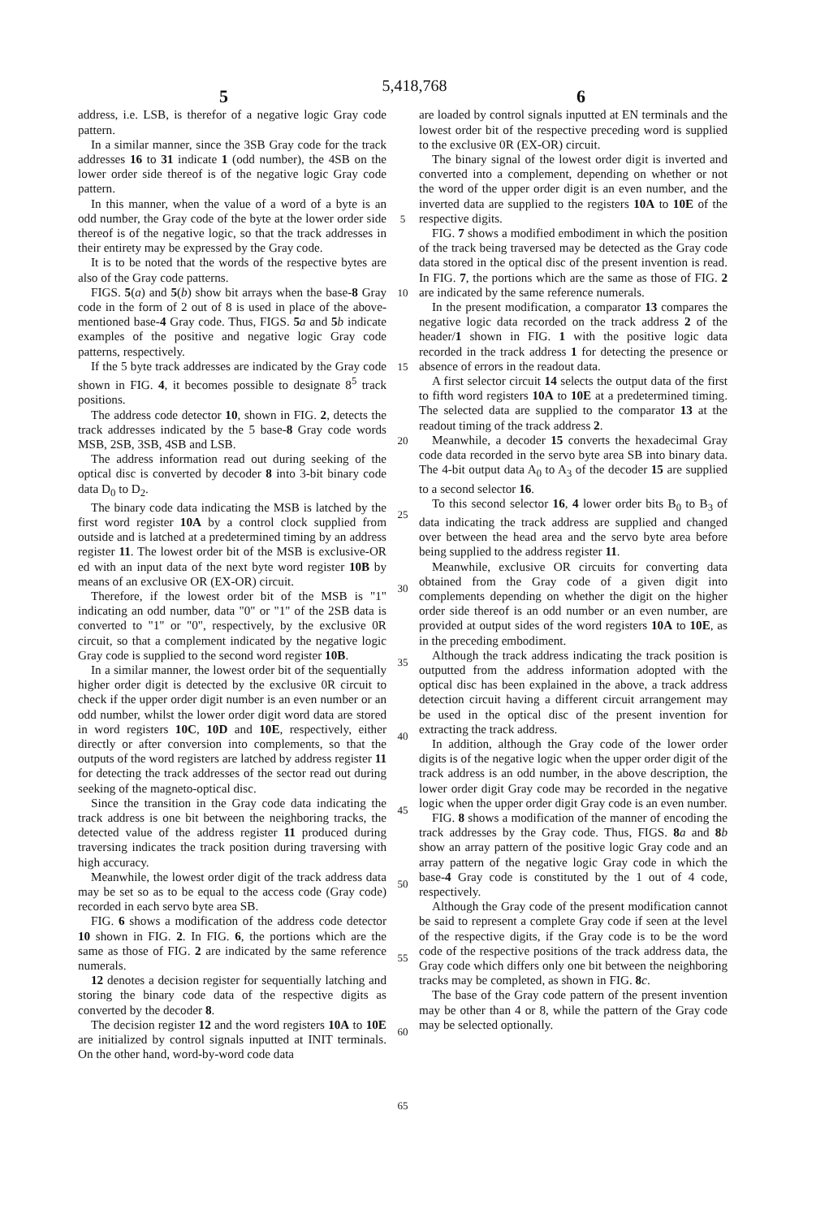5,418,768
5 6
address, i.e. LSB, is therefor of a negative logic Gray code pattern.
In a similar manner, since the 3SB Gray code for the track addresses 16 to 31 indicate 1 (odd number), the 4SB on the lower order side thereof is of the negative logic Gray code pattern.
In this manner, when the value of a word of a byte is an odd number, the Gray code of the byte at the lower order side thereof is of the negative logic, so that the track addresses in their entirety may be expressed by the Gray code.
It is to be noted that the words of the respective bytes are also of the Gray code patterns.
FIGS. 5(a) and 5(b) show bit arrays when the base-8 Gray code in the form of 2 out of 8 is used in place of the above-mentioned base-4 Gray code. Thus, FIGS. 5 a and 5 b indicate examples of the positive and negative logic Gray code patterns, respectively.
If the 5 byte track addresses are indicated by the Gray code shown in FIG. 4, it becomes possible to designate 8<sup>5</sup> track positions.
The address code detector 10, shown in FIG. 2, detects the track addresses indicated by the 5 base-8 Gray code words MSB, 2SB, 3SB, 4SB and LSB.
The address information read out during seeking of the optical disc is converted by decoder 8 into 3-bit binary code data D<sub>0</sub> to D<sub>2</sub>.
The binary code data indicating the MSB is latched by the first word register 10A by a control clock supplied from outside and is latched at a predetermined timing by an address register 11. The lowest order bit of the MSB is exclusive-OR ed with an input data of the next byte word register 10B by means of an exclusive OR (EX-OR) circuit.
Therefore, if the lowest order bit of the MSB is "1" indicating an odd number, data "0" or "1" of the 2SB data is converted to "1" or "0", respectively, by the exclusive 0R circuit, so that a complement indicated by the negative logic Gray code is supplied to the second word register 10B.
In a similar manner, the lowest order bit of the sequentially higher order digit is detected by the exclusive 0R circuit to check if the upper order digit number is an even number or an odd number, whilst the lower order digit word data are stored in word registers 10C, 10D and 10E, respectively, either directly or after conversion into complements, so that the outputs of the word registers are latched by address register 11 for detecting the track addresses of the sector read out during seeking of the magneto-optical disc.
Since the transition in the Gray code data indicating the track address is one bit between the neighboring tracks, the detected value of the address register 11 produced during traversing indicates the track position during traversing with high accuracy.
Meanwhile, the lowest order digit of the track address data may be set so as to be equal to the access code (Gray code) recorded in each servo byte area SB.
FIG. 6 shows a modification of the address code detector 10 shown in FIG. 2. In FIG. 6, the portions which are the same as those of FIG. 2 are indicated by the same reference numerals.
12 denotes a decision register for sequentially latching and storing the binary code data of the respective digits as converted by the decoder 8.
The decision register 12 and the word registers 10A to 10E are initialized by control signals inputted at INIT terminals. On the other hand, word-by-word code data
5
10
15
20
25
30
35
40
45
50
55
60
65
are loaded by control signals inputted at EN terminals and the lowest order bit of the respective preceding word is supplied to the exclusive 0R (EX-OR) circuit.
The binary signal of the lowest order digit is inverted and converted into a complement, depending on whether or not the word of the upper order digit is an even number, and the inverted data are supplied to the registers 10A to 10E of the respective digits.
FIG. 7 shows a modified embodiment in which the position of the track being traversed may be detected as the Gray code data stored in the optical disc of the present invention is read. In FIG. 7, the portions which are the same as those of FIG. 2 are indicated by the same reference numerals.
In the present modification, a comparator 13 compares the negative logic data recorded on the track address 2 of the header/1 shown in FIG. 1 with the positive logic data recorded in the track address 1 for detecting the presence or absence of errors in the readout data.
A first selector circuit 14 selects the output data of the first to fifth word registers 10A to 10E at a predetermined timing. The selected data are supplied to the comparator 13 at the readout timing of the track address 2.
Meanwhile, a decoder 15 converts the hexadecimal Gray code data recorded in the servo byte area SB into binary data. The 4-bit output data A<sub>0</sub> to A<sub>3</sub> of the decoder 15 are supplied to a second selector 16.
To this second selector 16, 4 lower order bits B<sub>0</sub> to B<sub>3</sub> of data indicating the track address are supplied and changed over between the head area and the servo byte area before being supplied to the address register 11.
Meanwhile, exclusive OR circuits for converting data obtained from the Gray code of a given digit into complements depending on whether the digit on the higher order side thereof is an odd number or an even number, are provided at output sides of the word registers 10A to 10E, as in the preceding embodiment.
Although the track address indicating the track position is outputted from the address information adopted with the optical disc has been explained in the above, a track address detection circuit having a different circuit arrangement may be used in the optical disc of the present invention for extracting the track address.
In addition, although the Gray code of the lower order digits is of the negative logic when the upper order digit of the track address is an odd number, in the above description, the lower order digit Gray code may be recorded in the negative logic when the upper order digit Gray code is an even number.
FIG. 8 shows a modification of the manner of encoding the track addresses by the Gray code. Thus, FIGS. 8 a and 8 b show an array pattern of the positive logic Gray code and an array pattern of the negative logic Gray code in which the base-4 Gray code is constituted by the 1 out of 4 code, respectively.
Although the Gray code of the present modification cannot be said to represent a complete Gray code if seen at the level of the respective digits, if the Gray code is to be the word code of the respective positions of the track address data, the Gray code which differs only one bit between the neighboring tracks may be completed, as shown in FIG. 8 c.
The base of the Gray code pattern of the present invention may be other than 4 or 8, while the pattern of the Gray code may be selected optionally.